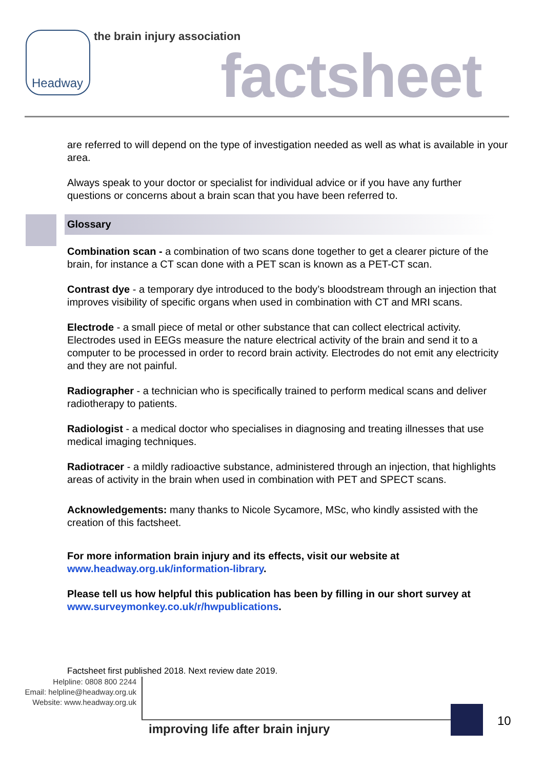Headway the brain injury association
factsheet
are referred to will depend on the type of investigation needed as well as what is available in your area.
Always speak to your doctor or specialist for individual advice or if you have any further questions or concerns about a brain scan that you have been referred to.
Glossary
Combination scan - a combination of two scans done together to get a clearer picture of the brain, for instance a CT scan done with a PET scan is known as a PET-CT scan.
Contrast dye - a temporary dye introduced to the body’s bloodstream through an injection that improves visibility of specific organs when used in combination with CT and MRI scans.
Electrode - a small piece of metal or other substance that can collect electrical activity. Electrodes used in EEGs measure the nature electrical activity of the brain and send it to a computer to be processed in order to record brain activity. Electrodes do not emit any electricity and they are not painful.
Radiographer - a technician who is specifically trained to perform medical scans and deliver radiotherapy to patients.
Radiologist - a medical doctor who specialises in diagnosing and treating illnesses that use medical imaging techniques.
Radiotracer - a mildly radioactive substance, administered through an injection, that highlights areas of activity in the brain when used in combination with PET and SPECT scans.
Acknowledgements: many thanks to Nicole Sycamore, MSc, who kindly assisted with the creation of this factsheet.
For more information brain injury and its effects, visit our website at www.headway.org.uk/information-library.
Please tell us how helpful this publication has been by filling in our short survey at www.surveymonkey.co.uk/r/hwpublications.
Factsheet first published 2018. Next review date 2019.
Helpline: 0808 800 2244
Email: helpline@headway.org.uk
Website: www.headway.org.uk
improving life after brain injury
10